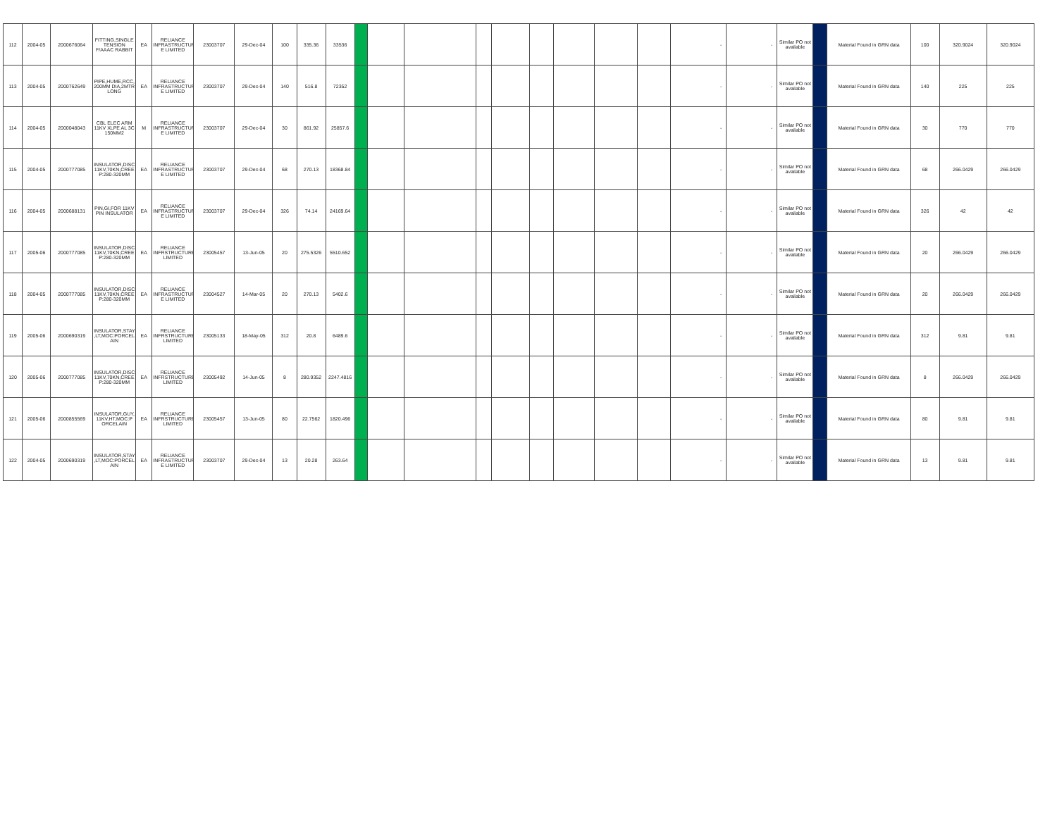| 112 | 2004-05 | 2000676064 | FITTING,SINGLE TENSION F/AAAC RABBIT | EA | RELIANCE INFRASTRUCTUR E LIMITED | 23003707 | 29-Dec-04 | 100 | 335.36 | 33536 | | | | | | | | | | - | - | Similar PO not available | | Material Found in GRN data | 100 | 320.9024 | 320.9024 |
| 113 | 2004-05 | 2000762649 | PIPE,HUME,RCC, 200MM DIA,2MTR LONG | EA | RELIANCE INFRASTRUCTUR E LIMITED | 23003707 | 29-Dec-04 | 140 | 516.8 | 72352 | | | | | | | | | | - | - | Similar PO not available | | Material Found in GRN data | 140 | 225 | 225 |
| 114 | 2004-05 | 2000048043 | CBL ELEC ARM 11KV XLPE AL 3C 150MM2 | M | RELIANCE INFRASTRUCTUR E LIMITED | 23003707 | 29-Dec-04 | 30 | 861.92 | 25857.6 | | | | | | | | | | - | - | Similar PO not available | | Material Found in GRN data | 30 | 770 | 770 |
| 115 | 2004-05 | 2000777085 | INSULATOR,DISC, 11KV,70KN,CREE P:280-320MM | EA | RELIANCE INFRASTRUCTUR E LIMITED | 23003707 | 29-Dec-04 | 68 | 270.13 | 18368.84 | | | | | | | | | | - | - | Similar PO not available | | Material Found in GRN data | 68 | 266.0429 | 266.0429 |
| 116 | 2004-05 | 2000688131 | PIN,GI,FOR 11KV PIN INSULATOR | EA | RELIANCE INFRASTRUCTUR E LIMITED | 23003707 | 29-Dec-04 | 326 | 74.14 | 24169.64 | | | | | | | | | | - | - | Similar PO not available | | Material Found in GRN data | 326 | 42 | 42 |
| 117 | 2005-06 | 2000777085 | INSULATOR,DISC, 11KV,70KN,CREE P:280-320MM | EA | RELIANCE INFRSTRUCTURE LIMITED | 23005457 | 13-Jun-05 | 20 | 275.5326 | 5510.652 | | | | | | | | | | - | - | Similar PO not available | | Material Found in GRN data | 20 | 266.0429 | 266.0429 |
| 118 | 2004-05 | 2000777085 | INSULATOR,DISC, 11KV,70KN,CREE P:280-320MM | EA | RELIANCE INFRASTRUCTUR E LIMITED | 23004527 | 14-Mar-05 | 20 | 270.13 | 5402.6 | | | | | | | | | | - | - | Similar PO not available | | Material Found in GRN data | 20 | 266.0429 | 266.0429 |
| 119 | 2005-06 | 2000690319 | INSULATOR,STAY ,LT,MOC:PORCEL AIN | EA | RELIANCE INFRSTRUCTURE LIMITED | 23005133 | 18-May-05 | 312 | 20.8 | 6489.6 | | | | | | | | | | - | - | Similar PO not available | | Material Found in GRN data | 312 | 9.81 | 9.81 |
| 120 | 2005-06 | 2000777085 | INSULATOR,DISC, 11KV,70KN,CREE P:280-320MM | EA | RELIANCE INFRSTRUCTURE LIMITED | 23005492 | 14-Jun-05 | 8 | 280.9352 | 2247.4816 | | | | | | | | | | - | - | Similar PO not available | | Material Found in GRN data | 8 | 266.0429 | 266.0429 |
| 121 | 2005-06 | 2000855569 | INSULATOR,GUY, 11KV,HT,MOC:P ORCELAIN | EA | RELIANCE INFRSTRUCTURE LIMITED | 23005457 | 13-Jun-05 | 80 | 22.7562 | 1820.496 | | | | | | | | | | - | - | Similar PO not available | | Material Found in GRN data | 80 | 9.81 | 9.81 |
| 122 | 2004-05 | 2000690319 | INSULATOR,STAY ,LT,MOC:PORCEL AIN | EA | RELIANCE INFRASTRUCTUR E LIMITED | 23003707 | 29-Dec-04 | 13 | 20.28 | 263.64 | | | | | | | | | | - | - | Similar PO not available | | Material Found in GRN data | 13 | 9.81 | 9.81 |